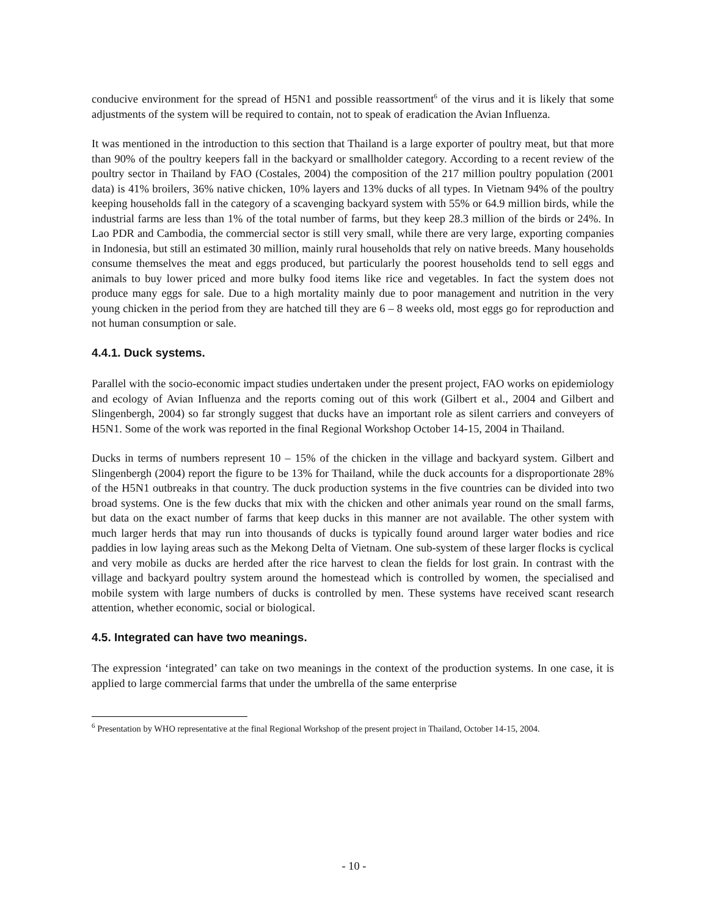conducive environment for the spread of H5N1 and possible reassortment<sup>6</sup> of the virus and it is likely that some adjustments of the system will be required to contain, not to speak of eradication the Avian Influenza.
It was mentioned in the introduction to this section that Thailand is a large exporter of poultry meat, but that more than 90% of the poultry keepers fall in the backyard or smallholder category. According to a recent review of the poultry sector in Thailand by FAO (Costales, 2004) the composition of the 217 million poultry population (2001 data) is 41% broilers, 36% native chicken, 10% layers and 13% ducks of all types. In Vietnam 94% of the poultry keeping households fall in the category of a scavenging backyard system with 55% or 64.9 million birds, while the industrial farms are less than 1% of the total number of farms, but they keep 28.3 million of the birds or 24%. In Lao PDR and Cambodia, the commercial sector is still very small, while there are very large, exporting companies in Indonesia, but still an estimated 30 million, mainly rural households that rely on native breeds. Many households consume themselves the meat and eggs produced, but particularly the poorest households tend to sell eggs and animals to buy lower priced and more bulky food items like rice and vegetables. In fact the system does not produce many eggs for sale. Due to a high mortality mainly due to poor management and nutrition in the very young chicken in the period from they are hatched till they are 6 – 8 weeks old, most eggs go for reproduction and not human consumption or sale.
4.4.1. Duck systems.
Parallel with the socio-economic impact studies undertaken under the present project, FAO works on epidemiology and ecology of Avian Influenza and the reports coming out of this work (Gilbert et al., 2004 and Gilbert and Slingenbergh, 2004) so far strongly suggest that ducks have an important role as silent carriers and conveyers of H5N1. Some of the work was reported in the final Regional Workshop October 14-15, 2004 in Thailand.
Ducks in terms of numbers represent 10 – 15% of the chicken in the village and backyard system. Gilbert and Slingenbergh (2004) report the figure to be 13% for Thailand, while the duck accounts for a disproportionate 28% of the H5N1 outbreaks in that country. The duck production systems in the five countries can be divided into two broad systems. One is the few ducks that mix with the chicken and other animals year round on the small farms, but data on the exact number of farms that keep ducks in this manner are not available. The other system with much larger herds that may run into thousands of ducks is typically found around larger water bodies and rice paddies in low laying areas such as the Mekong Delta of Vietnam. One sub-system of these larger flocks is cyclical and very mobile as ducks are herded after the rice harvest to clean the fields for lost grain. In contrast with the village and backyard poultry system around the homestead which is controlled by women, the specialised and mobile system with large numbers of ducks is controlled by men. These systems have received scant research attention, whether economic, social or biological.
4.5. Integrated can have two meanings.
The expression ‘integrated’ can take on two meanings in the context of the production systems. In one case, it is applied to large commercial farms that under the umbrella of the same enterprise
<sup>6</sup> Presentation by WHO representative at the final Regional Workshop of the present project in Thailand, October 14-15, 2004.
- 10 -